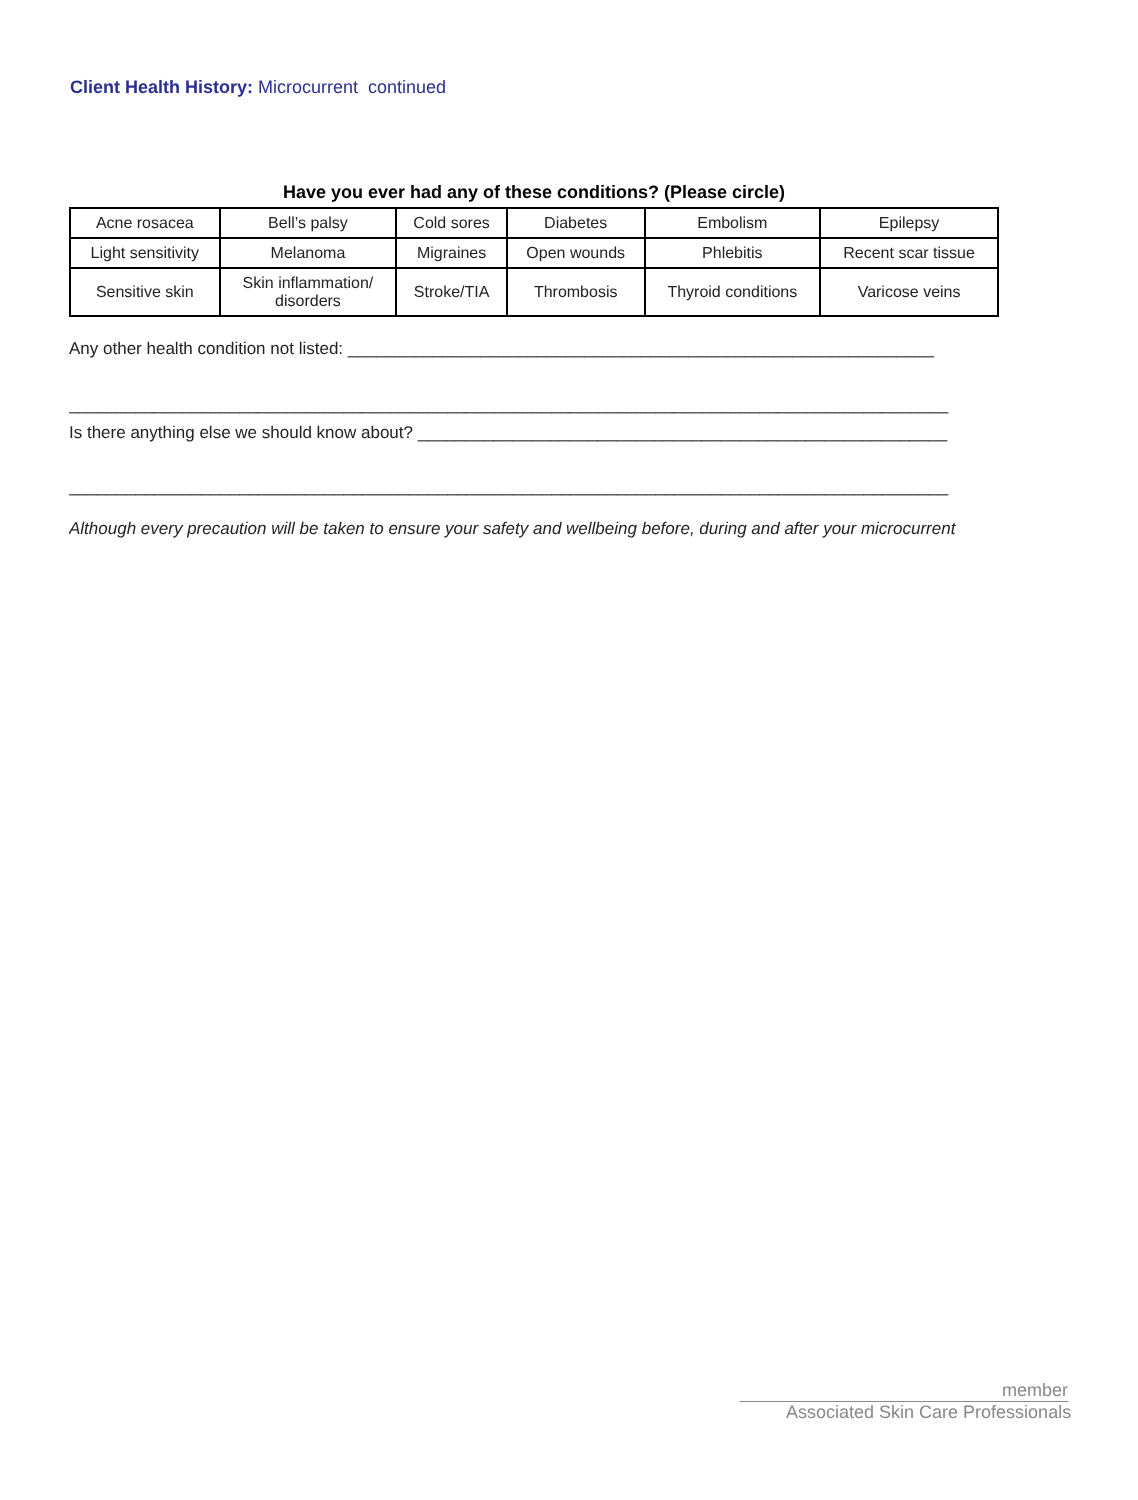Client Health History: Microcurrent continued
Have you ever had any of these conditions? (Please circle)
| Acne rosacea | Bell’s palsy | Cold sores | Diabetes | Embolism | Epilepsy |
| Light sensitivity | Melanoma | Migraines | Open wounds | Phlebitis | Recent scar tissue |
| Sensitive skin | Skin inflammation/ disorders | Stroke/TIA | Thrombosis | Thyroid conditions | Varicose veins |
Any other health condition not listed: ______________________________________________________________
_____________________________________________________________________________________________
Is there anything else we should know about? ________________________________________________________
_____________________________________________________________________________________________
Although every precaution will be taken to ensure your safety and wellbeing before, during and after your microcurrent
member
Associated Skin Care Professionals